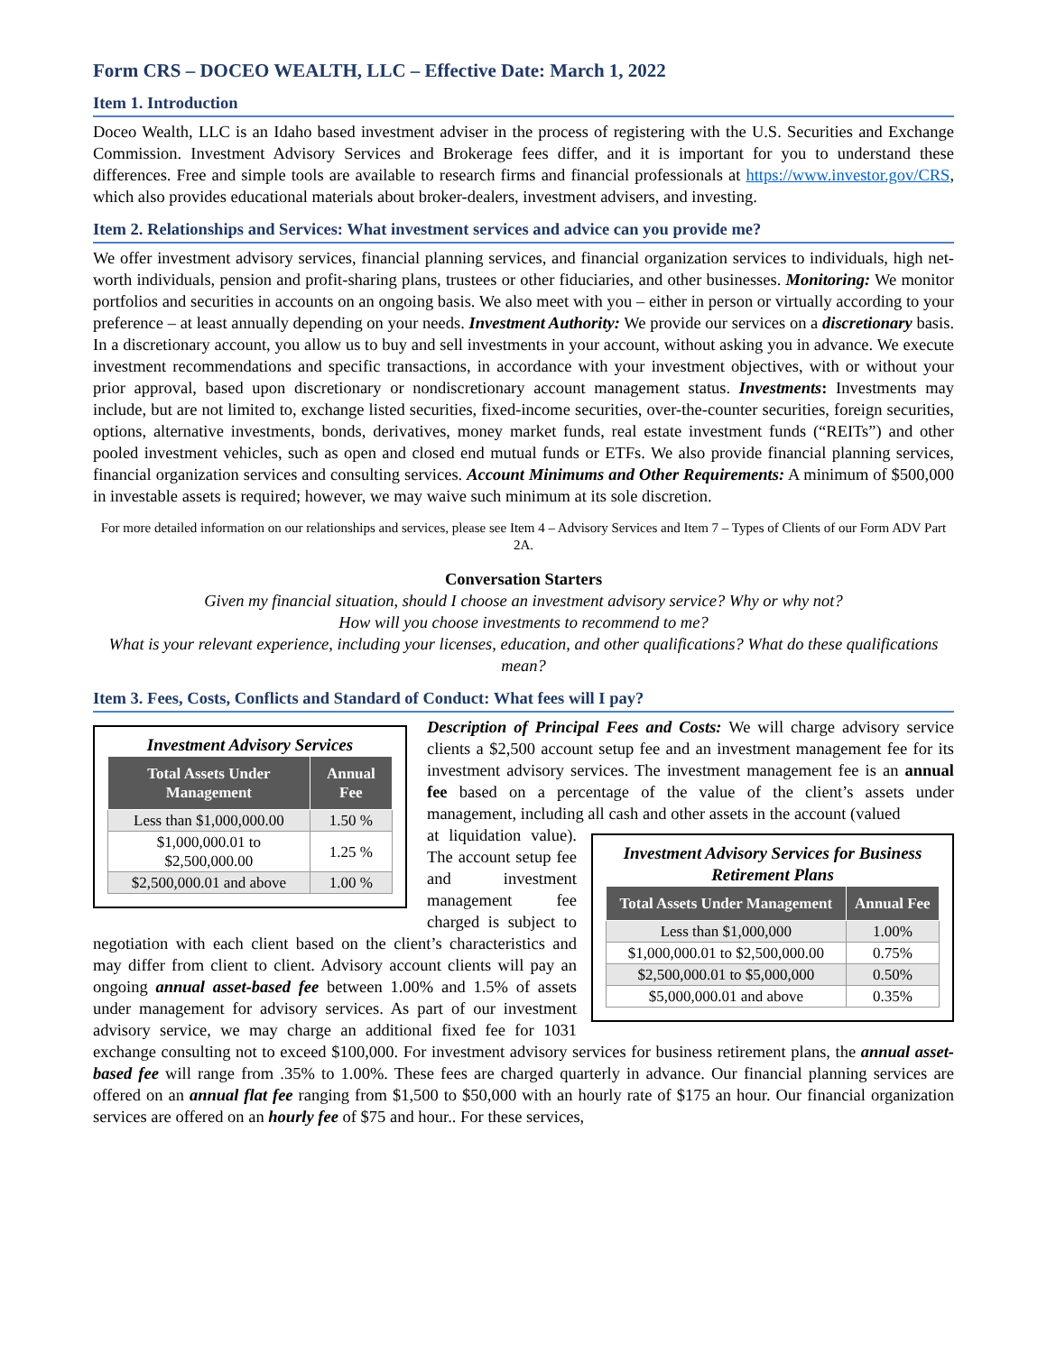Form CRS – DOCEO WEALTH, LLC – Effective Date: March 1, 2022
Item 1. Introduction
Doceo Wealth, LLC is an Idaho based investment adviser in the process of registering with the U.S. Securities and Exchange Commission. Investment Advisory Services and Brokerage fees differ, and it is important for you to understand these differences. Free and simple tools are available to research firms and financial professionals at https://www.investor.gov/CRS, which also provides educational materials about broker-dealers, investment advisers, and investing.
Item 2. Relationships and Services: What investment services and advice can you provide me?
We offer investment advisory services, financial planning services, and financial organization services to individuals, high net-worth individuals, pension and profit-sharing plans, trustees or other fiduciaries, and other businesses. Monitoring: We monitor portfolios and securities in accounts on an ongoing basis. We also meet with you – either in person or virtually according to your preference – at least annually depending on your needs. Investment Authority: We provide our services on a discretionary basis. In a discretionary account, you allow us to buy and sell investments in your account, without asking you in advance. We execute investment recommendations and specific transactions, in accordance with your investment objectives, with or without your prior approval, based upon discretionary or nondiscretionary account management status. Investments: Investments may include, but are not limited to, exchange listed securities, fixed-income securities, over-the-counter securities, foreign securities, options, alternative investments, bonds, derivatives, money market funds, real estate investment funds (“REITs”) and other pooled investment vehicles, such as open and closed end mutual funds or ETFs. We also provide financial planning services, financial organization services and consulting services. Account Minimums and Other Requirements: A minimum of $500,000 in investable assets is required; however, we may waive such minimum at its sole discretion.
For more detailed information on our relationships and services, please see Item 4 – Advisory Services and Item 7 – Types of Clients of our Form ADV Part 2A.
Conversation Starters
Given my financial situation, should I choose an investment advisory service? Why or why not?
How will you choose investments to recommend to me?
What is your relevant experience, including your licenses, education, and other qualifications? What do these qualifications mean?
Item 3. Fees, Costs, Conflicts and Standard of Conduct: What fees will I pay?
Investment Advisory Services
| Total Assets Under Management | Annual Fee |
| --- | --- |
| Less than $1,000,000.00 | 1.50 % |
| $1,000,000.01 to $2,500,000.00 | 1.25 % |
| $2,500,000.01 and above | 1.00 % |
Description of Principal Fees and Costs: We will charge advisory service clients a $2,500 account setup fee and an investment management fee for its investment advisory services. The investment management fee is an annual fee based on a percentage of the value of the client’s assets under management, including all cash and other assets in the account (valued
Investment Advisory Services for Business Retirement Plans
| Total Assets Under Management | Annual Fee |
| --- | --- |
| Less than $1,000,000 | 1.00% |
| $1,000,000.01 to $2,500,000.00 | 0.75% |
| $2,500,000.01 to $5,000,000 | 0.50% |
| $5,000,000.01 and above | 0.35% |
at liquidation value). The account setup fee and investment management fee charged is subject to negotiation with each client based on the client’s characteristics and may differ from client to client. Advisory account clients will pay an ongoing annual asset-based fee between 1.00% and 1.5% of assets under management for advisory services. As part of our investment advisory service, we may charge an additional fixed fee for 1031 exchange consulting not to exceed $100,000. For investment advisory services for business retirement plans, the annual asset-based fee will range from .35% to 1.00%. These fees are charged quarterly in advance. Our financial planning services are offered on an annual flat fee ranging from $1,500 to $50,000 with an hourly rate of $175 an hour. Our financial organization services are offered on an hourly fee of $75 and hour.. For these services,